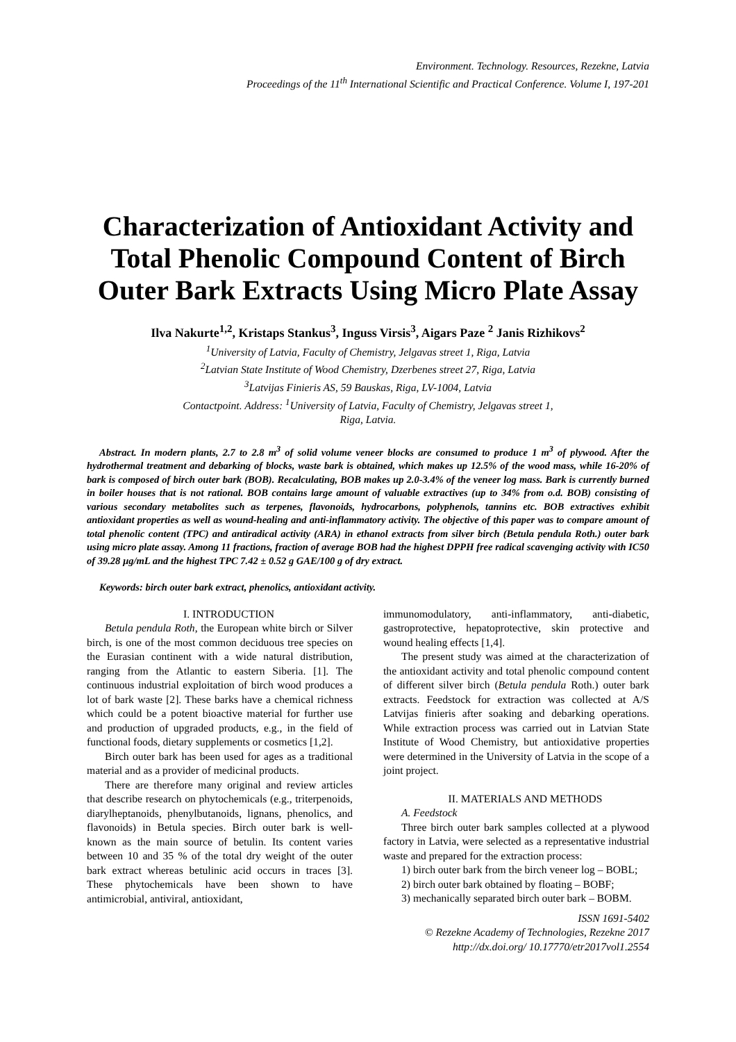Environment. Technology. Resources, Rezekne, Latvia
Proceedings of the 11<sup>th</sup> International Scientific and Practical Conference. Volume I, 197-201
Characterization of Antioxidant Activity and Total Phenolic Compound Content of Birch Outer Bark Extracts Using Micro Plate Assay
Ilva Nakurte<sup>1,2</sup>, Kristaps Stankus<sup>3</sup>, Inguss Virsis<sup>3</sup>, Aigars Paze <sup>2</sup> Janis Rizhikovs<sup>2</sup>
<sup>1</sup> University of Latvia, Faculty of Chemistry, Jelgavas street 1, Riga, Latvia
<sup>2</sup> Latvian State Institute of Wood Chemistry, Dzerbenes street 27, Riga, Latvia
<sup>3</sup> Latvijas Finieris AS, 59 Bauskas, Riga, LV-1004, Latvia
Contactpoint. Address: <sup>1</sup>University of Latvia, Faculty of Chemistry, Jelgavas street 1,
Riga, Latvia.
Abstract. In modern plants, 2.7 to 2.8 m<sup>3</sup> of solid volume veneer blocks are consumed to produce 1 m<sup>3</sup> of plywood. After the hydrothermal treatment and debarking of blocks, waste bark is obtained, which makes up 12.5% of the wood mass, while 16-20% of bark is composed of birch outer bark (BOB). Recalculating, BOB makes up 2.0-3.4% of the veneer log mass. Bark is currently burned in boiler houses that is not rational. BOB contains large amount of valuable extractives (up to 34% from o.d. BOB) consisting of various secondary metabolites such as terpenes, flavonoids, hydrocarbons, polyphenols, tannins etc. BOB extractives exhibit antioxidant properties as well as wound-healing and anti-inflammatory activity. The objective of this paper was to compare amount of total phenolic content (TPC) and antiradical activity (ARA) in ethanol extracts from silver birch (Betula pendula Roth.) outer bark using micro plate assay. Among 11 fractions, fraction of average BOB had the highest DPPH free radical scavenging activity with IC50 of 39.28 µg/mL and the highest TPC 7.42 ± 0.52 g GAE/100 g of dry extract.
Keywords: birch outer bark extract, phenolics, antioxidant activity.
I. INTRODUCTION
Betula pendula Roth, the European white birch or Silver birch, is one of the most common deciduous tree species on the Eurasian continent with a wide natural distribution, ranging from the Atlantic to eastern Siberia. [1]. The continuous industrial exploitation of birch wood produces a lot of bark waste [2]. These barks have a chemical richness which could be a potent bioactive material for further use and production of upgraded products, e.g., in the field of functional foods, dietary supplements or cosmetics [1,2].
Birch outer bark has been used for ages as a traditional material and as a provider of medicinal products.
There are therefore many original and review articles that describe research on phytochemicals (e.g., triterpenoids, diarylheptanoids, phenylbutanoids, lignans, phenolics, and flavonoids) in Betula species. Birch outer bark is well-known as the main source of betulin. Its content varies between 10 and 35 % of the total dry weight of the outer bark extract whereas betulinic acid occurs in traces [3]. These phytochemicals have been shown to have antimicrobial, antiviral, antioxidant,
immunomodulatory, anti-inflammatory, anti-diabetic, gastroprotective, hepatoprotective, skin protective and wound healing effects [1,4].
The present study was aimed at the characterization of the antioxidant activity and total phenolic compound content of different silver birch (Betula pendula Roth.) outer bark extracts. Feedstock for extraction was collected at A/S Latvijas finieris after soaking and debarking operations. While extraction process was carried out in Latvian State Institute of Wood Chemistry, but antioxidative properties were determined in the University of Latvia in the scope of a joint project.
II. MATERIALS AND METHODS
A. Feedstock
Three birch outer bark samples collected at a plywood factory in Latvia, were selected as a representative industrial waste and prepared for the extraction process:
1) birch outer bark from the birch veneer log – BOBL;
2) birch outer bark obtained by floating – BOBF;
3) mechanically separated birch outer bark – BOBM.
ISSN 1691-5402
© Rezekne Academy of Technologies, Rezekne 2017
http://dx.doi.org/ 10.17770/etr2017vol1.2554